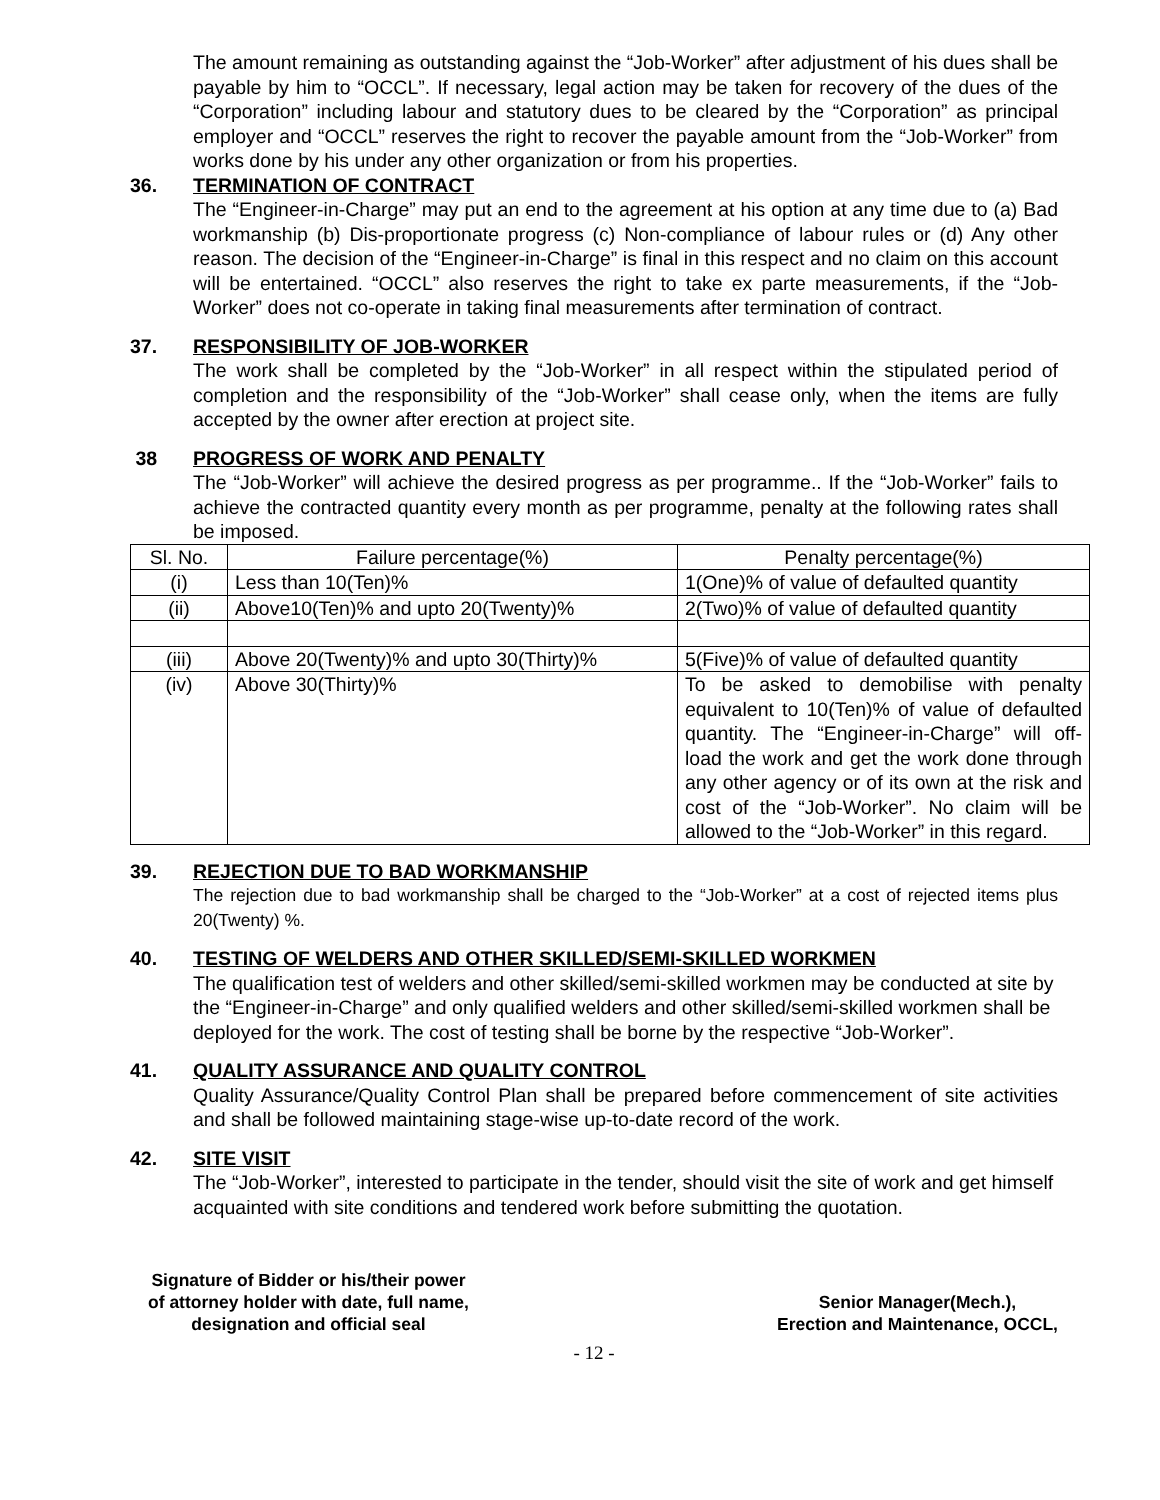The amount remaining as outstanding against the “Job-Worker” after adjustment of his dues shall be payable by him to “OCCL”. If necessary, legal action may be taken for recovery of the dues of the “Corporation” including labour and statutory dues to be cleared by the “Corporation” as principal employer and “OCCL” reserves the right to recover the payable amount from the “Job-Worker” from works done by his under any other organization or from his properties.
36. TERMINATION OF CONTRACT
The “Engineer-in-Charge” may put an end to the agreement at his option at any time due to (a) Bad workmanship (b) Dis-proportionate progress (c) Non-compliance of labour rules or (d) Any other reason. The decision of the “Engineer-in-Charge” is final in this respect and no claim on this account will be entertained. “OCCL” also reserves the right to take ex parte measurements, if the “Job-Worker” does not co-operate in taking final measurements after termination of contract.
37. RESPONSIBILITY OF JOB-WORKER
The work shall be completed by the “Job-Worker” in all respect within the stipulated period of completion and the responsibility of the “Job-Worker” shall cease only, when the items are fully accepted by the owner after erection at project site.
38 PROGRESS OF WORK AND PENALTY
The “Job-Worker” will achieve the desired progress as per programme.. If the “Job-Worker” fails to achieve the contracted quantity every month as per programme, penalty at the following rates shall be imposed.
| Sl. No. | Failure percentage(%) | Penalty percentage(%) |
| (i) | Less than 10(Ten)% | 1(One)% of value of defaulted quantity |
| (ii) | Above10(Ten)% and upto 20(Twenty)% | 2(Two)% of value of defaulted quantity |
| (iii) | Above 20(Twenty)% and upto 30(Thirty)% | 5(Five)% of value of defaulted quantity |
| (iv) | Above 30(Thirty)% | To be asked to demobilise with penalty equivalent to 10(Ten)% of value of defaulted quantity. The “Engineer-in-Charge” will off-load the work and get the work done through any other agency or of its own at the risk and cost of the “Job-Worker”. No claim will be allowed to the “Job-Worker” in this regard. |
39. REJECTION DUE TO BAD WORKMANSHIP
The rejection due to bad workmanship shall be charged to the “Job-Worker” at a cost of rejected items plus 20(Twenty) %.
40. TESTING OF WELDERS AND OTHER SKILLED/SEMI-SKILLED WORKMEN
The qualification test of welders and other skilled/semi-skilled workmen may be conducted at site by the “Engineer-in-Charge” and only qualified welders and other skilled/semi-skilled workmen shall be deployed for the work. The cost of testing shall be borne by the respective “Job-Worker”.
41. QUALITY ASSURANCE AND QUALITY CONTROL
Quality Assurance/Quality Control Plan shall be prepared before commencement of site activities and shall be followed maintaining stage-wise up-to-date record of the work.
42. SITE VISIT
The “Job-Worker”, interested to participate in the tender, should visit the site of work and get himself acquainted with site conditions and tendered work before submitting the quotation.
Signature of Bidder or his/their power
of attorney holder with date, full name,
designation and official seal
Senior Manager(Mech.),
Erection and Maintenance, OCCL,
- 12 -